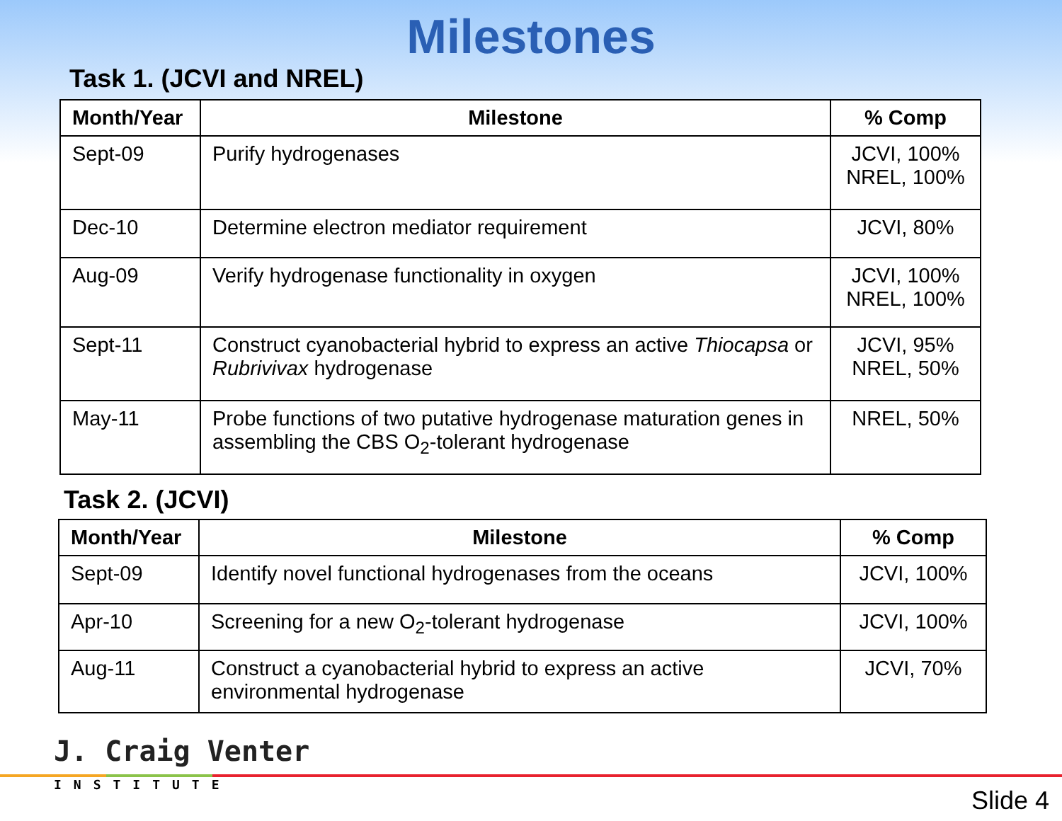Milestones
Task 1. (JCVI and NREL)
| Month/Year | Milestone | % Comp |
| --- | --- | --- |
| Sept-09 | Purify hydrogenases | JCVI, 100% NREL, 100% |
| Dec-10 | Determine electron mediator requirement | JCVI, 80% |
| Aug-09 | Verify hydrogenase functionality in oxygen | JCVI, 100% NREL, 100% |
| Sept-11 | Construct cyanobacterial hybrid to express an active Thiocapsa or Rubrivivax hydrogenase | JCVI, 95% NREL, 50% |
| May-11 | Probe functions of two putative hydrogenase maturation genes in assembling the CBS O<sub>2</sub>-tolerant hydrogenase | NREL, 50% |
Task 2. (JCVI)
| Month/Year | Milestone | % Comp |
| --- | --- | --- |
| Sept-09 | Identify novel functional hydrogenases from the oceans | JCVI, 100% |
| Apr-10 | Screening for a new O<sub>2</sub>-tolerant hydrogenase | JCVI, 100% |
| Aug-11 | Construct a cyanobacterial hybrid to express an active environmental hydrogenase | JCVI, 70% |
J. Craig Venter
INSTITUTE
Slide 4